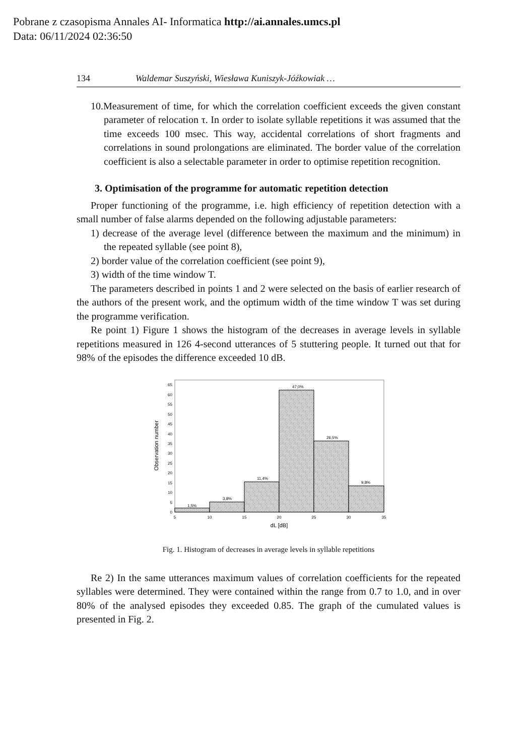Pobrane z czasopisma Annales AI- Informatica http://ai.annales.umcs.pl
Data: 06/11/2024 02:36:50
134 Waldemar Suszyński, Wiesława Kuniszyk-Jóźkowiak …
10.Measurement of time, for which the correlation coefficient exceeds the given constant parameter of relocation τ. In order to isolate syllable repetitions it was assumed that the time exceeds 100 msec. This way, accidental correlations of short fragments and correlations in sound prolongations are eliminated. The border value of the correlation coefficient is also a selectable parameter in order to optimise repetition recognition.
3. Optimisation of the programme for automatic repetition detection
Proper functioning of the programme, i.e. high efficiency of repetition detection with a small number of false alarms depended on the following adjustable parameters:
1) decrease of the average level (difference between the maximum and the minimum) in the repeated syllable (see point 8),
2) border value of the correlation coefficient (see point 9),
3) width of the time window T.
The parameters described in points 1 and 2 were selected on the basis of earlier research of the authors of the present work, and the optimum width of the time window T was set during the programme verification.
Re point 1) Figure 1 shows the histogram of the decreases in average levels in syllable repetitions measured in 126 4-second utterances of 5 stuttering people. It turned out that for 98% of the episodes the difference exceeded 10 dB.
1,5%
3,8%
11,4%
47,0%
26,5%
9,8%
0
5
10
15
20
25
30
35
40
45
50
55
60
65
5
10
15
20
25
30
35
dL [dB]
Observation number
Fig. 1. Histogram of decreases in average levels in syllable repetitions
Re 2) In the same utterances maximum values of correlation coefficients for the repeated syllables were determined. They were contained within the range from 0.7 to 1.0, and in over 80% of the analysed episodes they exceeded 0.85. The graph of the cumulated values is presented in Fig. 2.